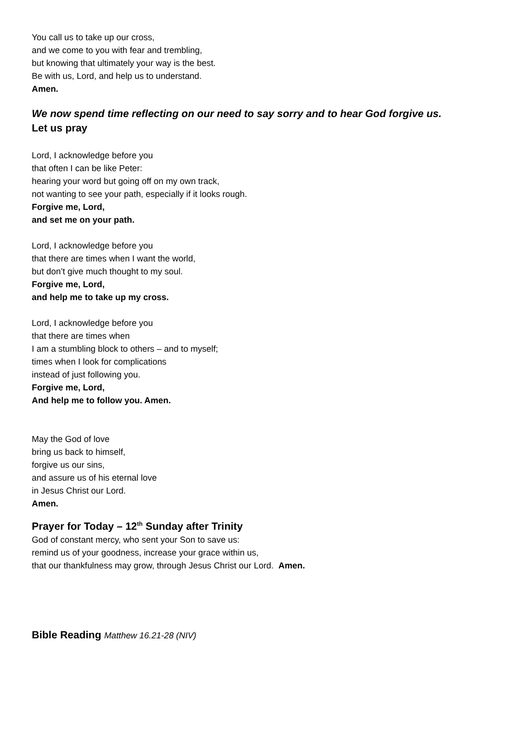You call us to take up our cross,
and we come to you with fear and trembling,
but knowing that ultimately your way is the best.
Be with us, Lord, and help us to understand.
Amen.
We now spend time reflecting on our need to say sorry and to hear God forgive us.
Let us pray
Lord, I acknowledge before you
that often I can be like Peter:
hearing your word but going off on my own track,
not wanting to see your path, especially if it looks rough.
Forgive me, Lord,
and set me on your path.
Lord, I acknowledge before you
that there are times when I want the world,
but don’t give much thought to my soul.
Forgive me, Lord,
and help me to take up my cross.
Lord, I acknowledge before you
that there are times when
I am a stumbling block to others – and to myself;
times when I look for complications
instead of just following you.
Forgive me, Lord,
And help me to follow you. Amen.
May the God of love
bring us back to himself,
forgive us our sins,
and assure us of his eternal love
in Jesus Christ our Lord.
Amen.
Prayer for Today – 12<sup>th</sup> Sunday after Trinity
God of constant mercy, who sent your Son to save us:
remind us of your goodness, increase your grace within us,
that our thankfulness may grow, through Jesus Christ our Lord. Amen.
Bible Reading Matthew 16.21-28 (NIV)